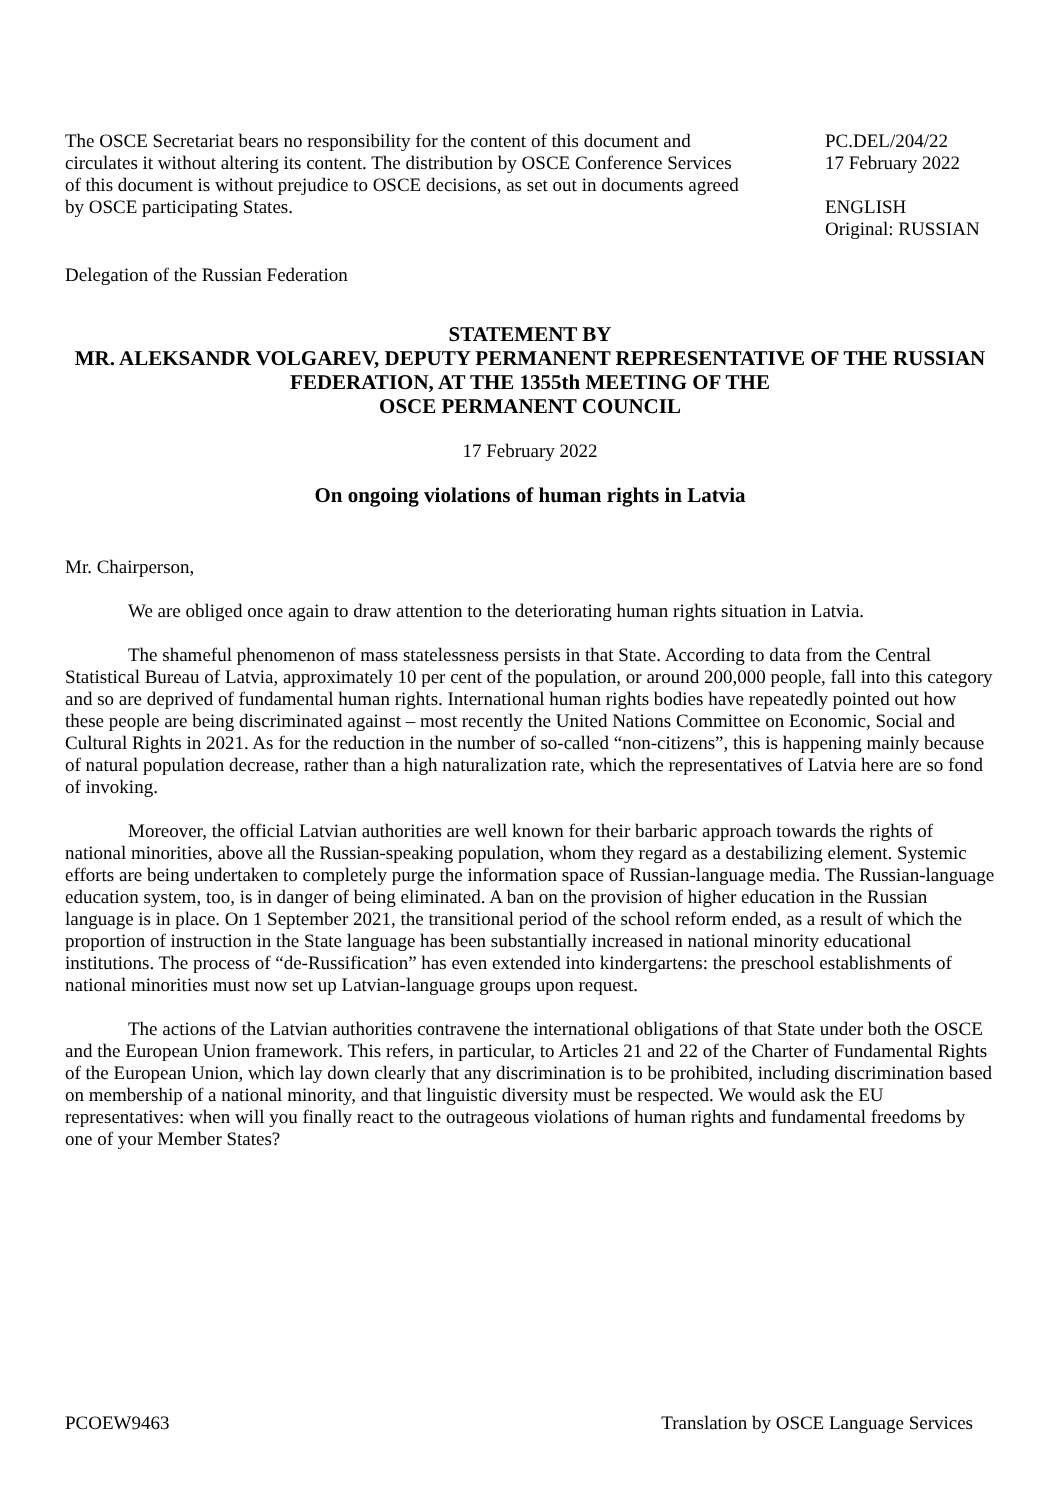The OSCE Secretariat bears no responsibility for the content of this document and circulates it without altering its content. The distribution by OSCE Conference Services of this document is without prejudice to OSCE decisions, as set out in documents agreed by OSCE participating States.
PC.DEL/204/22
17 February 2022
ENGLISH
Original: RUSSIAN
Delegation of the Russian Federation
STATEMENT BY
MR. ALEKSANDR VOLGAREV, DEPUTY PERMANENT REPRESENTATIVE OF THE RUSSIAN FEDERATION, AT THE 1355th MEETING OF THE
OSCE PERMANENT COUNCIL
17 February 2022
On ongoing violations of human rights in Latvia
Mr. Chairperson,
We are obliged once again to draw attention to the deteriorating human rights situation in Latvia.
The shameful phenomenon of mass statelessness persists in that State. According to data from the Central Statistical Bureau of Latvia, approximately 10 per cent of the population, or around 200,000 people, fall into this category and so are deprived of fundamental human rights. International human rights bodies have repeatedly pointed out how these people are being discriminated against – most recently the United Nations Committee on Economic, Social and Cultural Rights in 2021. As for the reduction in the number of so-called “non-citizens”, this is happening mainly because of natural population decrease, rather than a high naturalization rate, which the representatives of Latvia here are so fond of invoking.
Moreover, the official Latvian authorities are well known for their barbaric approach towards the rights of national minorities, above all the Russian-speaking population, whom they regard as a destabilizing element. Systemic efforts are being undertaken to completely purge the information space of Russian-language media. The Russian-language education system, too, is in danger of being eliminated. A ban on the provision of higher education in the Russian language is in place. On 1 September 2021, the transitional period of the school reform ended, as a result of which the proportion of instruction in the State language has been substantially increased in national minority educational institutions. The process of “de-Russification” has even extended into kindergartens: the preschool establishments of national minorities must now set up Latvian-language groups upon request.
The actions of the Latvian authorities contravene the international obligations of that State under both the OSCE and the European Union framework. This refers, in particular, to Articles 21 and 22 of the Charter of Fundamental Rights of the European Union, which lay down clearly that any discrimination is to be prohibited, including discrimination based on membership of a national minority, and that linguistic diversity must be respected. We would ask the EU representatives: when will you finally react to the outrageous violations of human rights and fundamental freedoms by one of your Member States?
PCOEW9463 Translation by OSCE Language Services